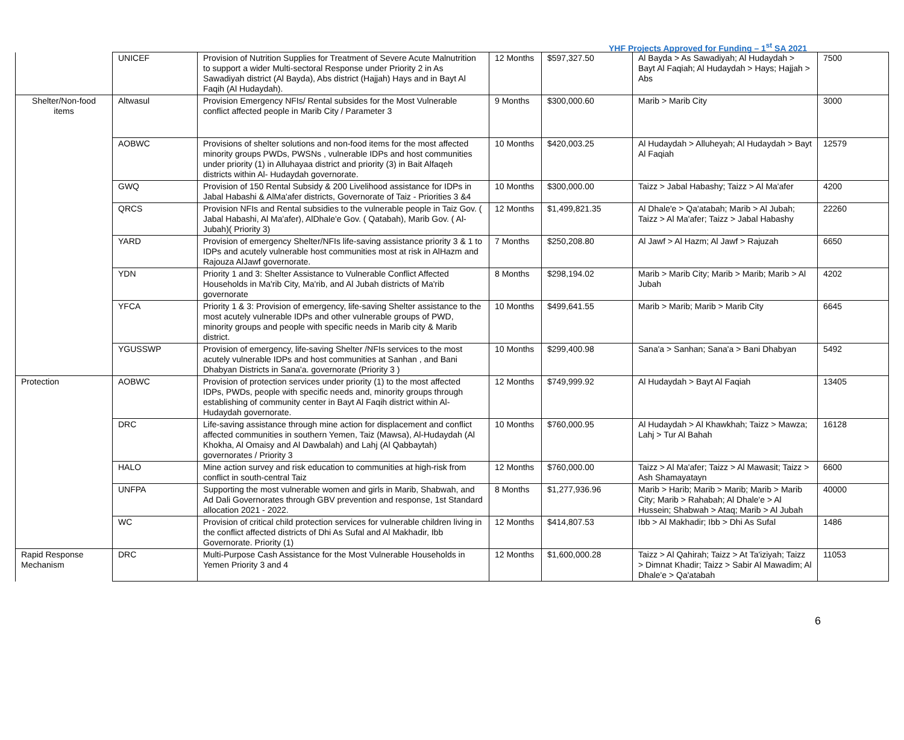YHF Projects Approved for Funding – 1<sup>st</sup> SA 2021
| | UNICEF | Provision of Nutrition Supplies for Treatment of Severe Acute Malnutrition to support a wider Multi-sectoral Response under Priority 2 in As Sawadiyah district (Al Bayda), Abs district (Hajjah) Hays and in Bayt Al Faqih (Al Hudaydah). | 12 Months | $597,327.50 | Al Bayda > As Sawadiyah; Al Hudaydah > Bayt Al Faqiah; Al Hudaydah > Hays; Hajjah > Abs | 7500 |
| Shelter/Non-food items | Altwasul | Provision Emergency NFIs/ Rental subsides for the Most Vulnerable conflict affected people in Marib City / Parameter 3 | 9 Months | $300,000.60 | Marib > Marib City | 3000 |
| | AOBWC | Provisions of shelter solutions and non-food items for the most affected minority groups PWDs, PWSNs , vulnerable IDPs and host communities under priority (1) in Alluhayaa district and priority (3) in Bait Alfaqeh districts within Al- Hudaydah governorate. | 10 Months | $420,003.25 | Al Hudaydah > Alluheyah; Al Hudaydah > Bayt Al Faqiah | 12579 |
| | GWQ | Provision of 150 Rental Subsidy & 200 Livelihood assistance for IDPs in Jabal Habashi & AlMa'afer districts, Governorate of Taiz - Priorities 3 &4 | 10 Months | $300,000.00 | Taizz > Jabal Habashy; Taizz > Al Ma'afer | 4200 |
| | QRCS | Provision NFIs and Rental subsidies to the vulnerable people in Taiz Gov. ( Jabal Habashi, Al Ma'afer), AlDhale'e Gov. ( Qatabah), Marib Gov. ( Al-Jubah)( Priority 3) | 12 Months | $1,499,821.35 | Al Dhale'e > Qa'atabah; Marib > Al Jubah; Taizz > Al Ma'afer; Taizz > Jabal Habashy | 22260 |
| | YARD | Provision of emergency Shelter/NFIs life-saving assistance priority 3 & 1 to IDPs and acutely vulnerable host communities most at risk in AlHazm and Rajouza AlJawf governorate. | 7 Months | $250,208.80 | Al Jawf > Al Hazm; Al Jawf > Rajuzah | 6650 |
| | YDN | Priority 1 and 3: Shelter Assistance to Vulnerable Conflict Affected Households in Ma'rib City, Ma'rib, and Al Jubah districts of Ma'rib governorate | 8 Months | $298,194.02 | Marib > Marib City; Marib > Marib; Marib > Al Jubah | 4202 |
| | YFCA | Priority 1 & 3: Provision of emergency, life-saving Shelter assistance to the most acutely vulnerable IDPs and other vulnerable groups of PWD, minority groups and people with specific needs in Marib city & Marib district. | 10 Months | $499,641.55 | Marib > Marib; Marib > Marib City | 6645 |
| | YGUSSWP | Provision of emergency, life-saving Shelter /NFIs services to the most acutely vulnerable IDPs and host communities at Sanhan , and Bani Dhabyan Districts in Sana'a. governorate (Priority 3 ) | 10 Months | $299,400.98 | Sana'a > Sanhan; Sana'a > Bani Dhabyan | 5492 |
| Protection | AOBWC | Provision of protection services under priority (1) to the most affected IDPs, PWDs, people with specific needs and, minority groups through establishing of community center in Bayt Al Faqih district within Al-Hudaydah governorate. | 12 Months | $749,999.92 | Al Hudaydah > Bayt Al Faqiah | 13405 |
| | DRC | Life-saving assistance through mine action for displacement and conflict affected communities in southern Yemen, Taiz (Mawsa), Al-Hudaydah (Al Khokha, Al Omaisy and Al Dawbalah) and Lahj (Al Qabbaytah) governorates / Priority 3 | 10 Months | $760,000.95 | Al Hudaydah > Al Khawkhah; Taizz > Mawza; Lahj > Tur Al Bahah | 16128 |
| | HALO | Mine action survey and risk education to communities at high-risk from conflict in south-central Taiz | 12 Months | $760,000.00 | Taizz > Al Ma'afer; Taizz > Al Mawasit; Taizz > Ash Shamayatayn | 6600 |
| | UNFPA | Supporting the most vulnerable women and girls in Marib, Shabwah, and Ad Dali Governorates through GBV prevention and response, 1st Standard allocation 2021 - 2022. | 8 Months | $1,277,936.96 | Marib > Harib; Marib > Marib; Marib > Marib City; Marib > Rahabah; Al Dhale'e > Al Hussein; Shabwah > Ataq; Marib > Al Jubah | 40000 |
| | WC | Provision of critical child protection services for vulnerable children living in the conflict affected districts of Dhi As Sufal and Al Makhadir, Ibb Governorate. Priority (1) | 12 Months | $414,807.53 | Ibb > Al Makhadir; Ibb > Dhi As Sufal | 1486 |
| Rapid Response Mechanism | DRC | Multi-Purpose Cash Assistance for the Most Vulnerable Households in Yemen Priority 3 and 4 | 12 Months | $1,600,000.28 | Taizz > Al Qahirah; Taizz > At Ta'iziyah; Taizz > Dimnat Khadir; Taizz > Sabir Al Mawadim; Al Dhale'e > Qa'atabah | 11053 |
6